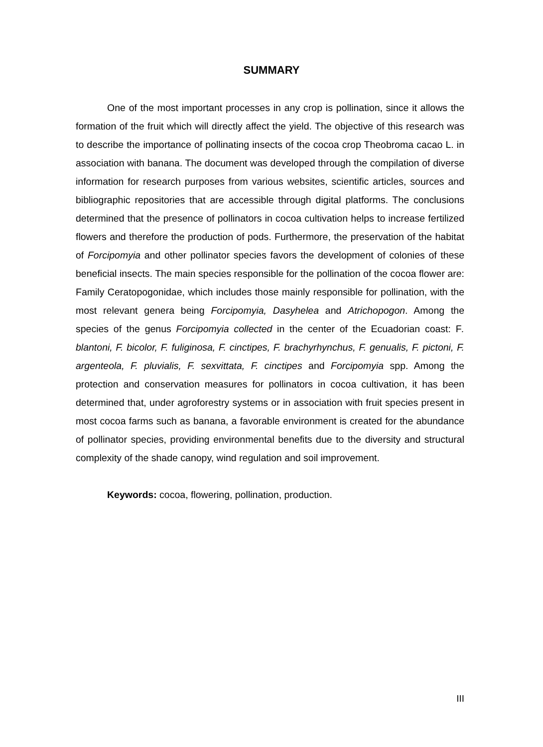SUMMARY
One of the most important processes in any crop is pollination, since it allows the formation of the fruit which will directly affect the yield. The objective of this research was to describe the importance of pollinating insects of the cocoa crop Theobroma cacao L. in association with banana. The document was developed through the compilation of diverse information for research purposes from various websites, scientific articles, sources and bibliographic repositories that are accessible through digital platforms. The conclusions determined that the presence of pollinators in cocoa cultivation helps to increase fertilized flowers and therefore the production of pods. Furthermore, the preservation of the habitat of Forcipomyia and other pollinator species favors the development of colonies of these beneficial insects. The main species responsible for the pollination of the cocoa flower are: Family Ceratopogonidae, which includes those mainly responsible for pollination, with the most relevant genera being Forcipomyia, Dasyhelea and Atrichopogon. Among the species of the genus Forcipomyia collected in the center of the Ecuadorian coast: F. blantoni, F. bicolor, F. fuliginosa, F. cinctipes, F. brachyrhynchus, F. genualis, F. pictoni, F. argenteola, F. pluvialis, F. sexvittata, F. cinctipes and Forcipomyia spp. Among the protection and conservation measures for pollinators in cocoa cultivation, it has been determined that, under agroforestry systems or in association with fruit species present in most cocoa farms such as banana, a favorable environment is created for the abundance of pollinator species, providing environmental benefits due to the diversity and structural complexity of the shade canopy, wind regulation and soil improvement.
Keywords: cocoa, flowering, pollination, production.
III